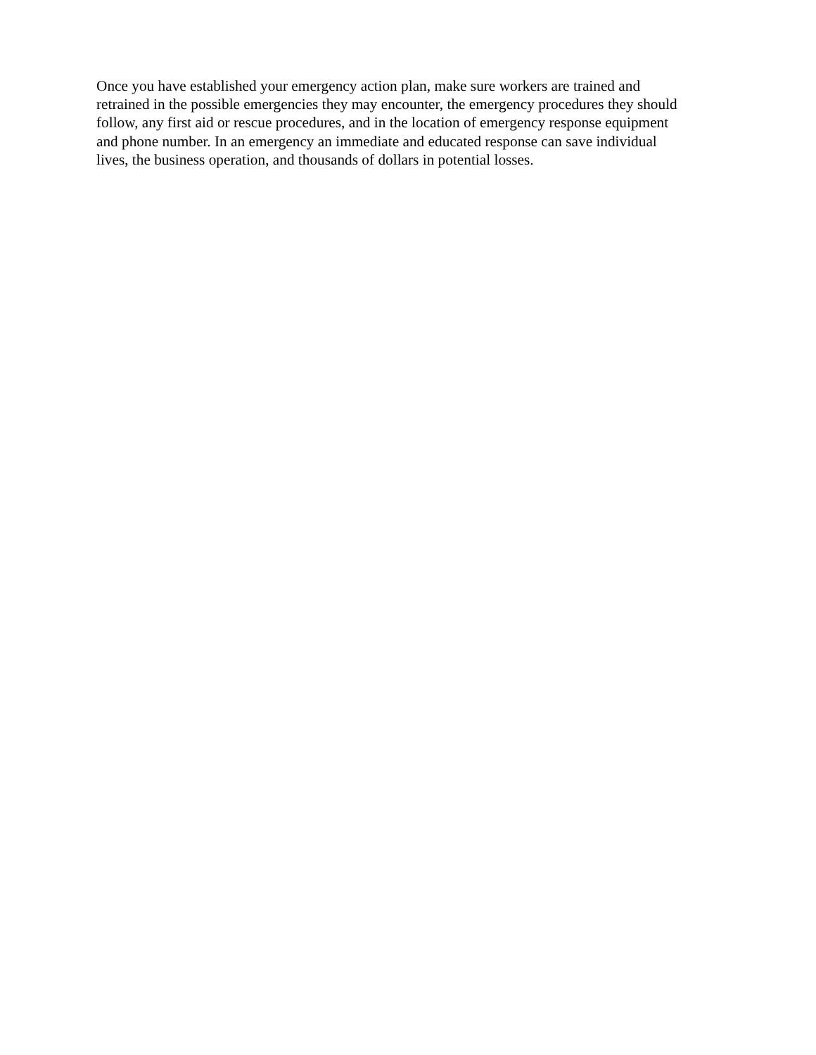Once you have established your emergency action plan, make sure workers are trained and
retrained in the possible emergencies they may encounter, the emergency procedures they should
follow, any first aid or rescue procedures, and in the location of emergency response equipment
and phone number. In an emergency an immediate and educated response can save individual
lives, the business operation, and thousands of dollars in potential losses.